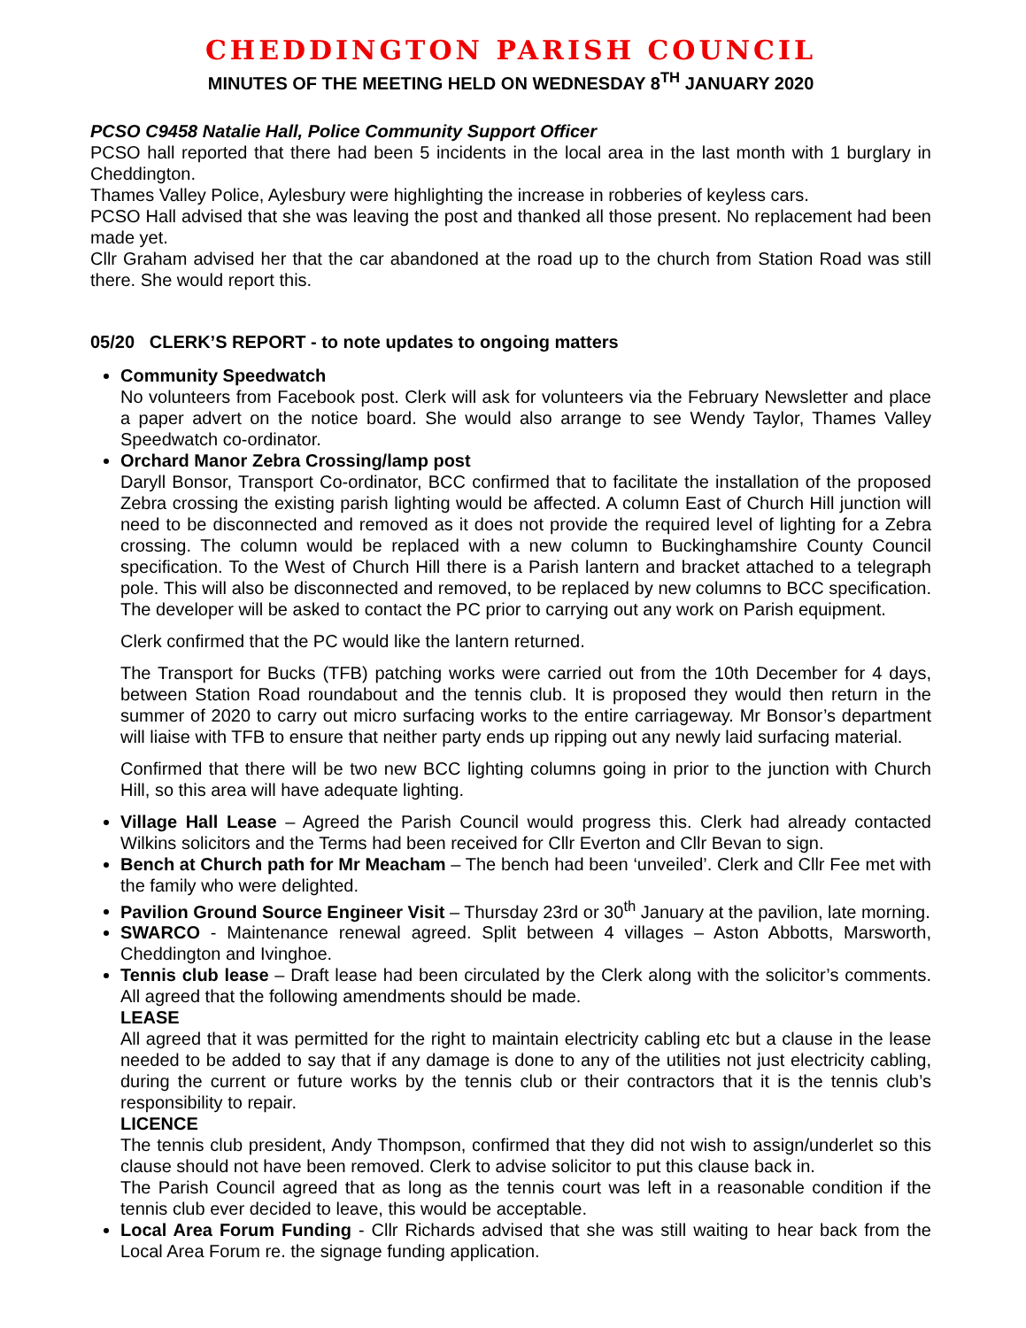CHEDDINGTON PARISH COUNCIL
MINUTES OF THE MEETING HELD ON WEDNESDAY 8<sup>TH</sup> JANUARY 2020
PCSO C9458 Natalie Hall, Police Community Support Officer
PCSO hall reported that there had been 5 incidents in the local area in the last month with 1 burglary in Cheddington.
Thames Valley Police, Aylesbury were highlighting the increase in robberies of keyless cars.
PCSO Hall advised that she was leaving the post and thanked all those present. No replacement had been made yet.
Cllr Graham advised her that the car abandoned at the road up to the church from Station Road was still there. She would report this.
05/20 CLERK’S REPORT - to note updates to ongoing matters
Community Speedwatch
No volunteers from Facebook post. Clerk will ask for volunteers via the February Newsletter and place a paper advert on the notice board. She would also arrange to see Wendy Taylor, Thames Valley Speedwatch co-ordinator.
Orchard Manor Zebra Crossing/lamp post
Daryll Bonsor, Transport Co-ordinator, BCC confirmed that to facilitate the installation of the proposed Zebra crossing the existing parish lighting would be affected. A column East of Church Hill junction will need to be disconnected and removed as it does not provide the required level of lighting for a Zebra crossing. The column would be replaced with a new column to Buckinghamshire County Council specification. To the West of Church Hill there is a Parish lantern and bracket attached to a telegraph pole. This will also be disconnected and removed, to be replaced by new columns to BCC specification. The developer will be asked to contact the PC prior to carrying out any work on Parish equipment.
Clerk confirmed that the PC would like the lantern returned.
The Transport for Bucks (TFB) patching works were carried out from the 10th December for 4 days, between Station Road roundabout and the tennis club. It is proposed they would then return in the summer of 2020 to carry out micro surfacing works to the entire carriageway. Mr Bonsor’s department will liaise with TFB to ensure that neither party ends up ripping out any newly laid surfacing material.
Confirmed that there will be two new BCC lighting columns going in prior to the junction with Church Hill, so this area will have adequate lighting.
Village Hall Lease – Agreed the Parish Council would progress this. Clerk had already contacted Wilkins solicitors and the Terms had been received for Cllr Everton and Cllr Bevan to sign.
Bench at Church path for Mr Meacham – The bench had been ‘unveiled’. Clerk and Cllr Fee met with the family who were delighted.
Pavilion Ground Source Engineer Visit – Thursday 23rd or 30<sup>th</sup> January at the pavilion, late morning.
SWARCO - Maintenance renewal agreed. Split between 4 villages – Aston Abbotts, Marsworth, Cheddington and Ivinghoe.
Tennis club lease – Draft lease had been circulated by the Clerk along with the solicitor’s comments. All agreed that the following amendments should be made.
LEASE
All agreed that it was permitted for the right to maintain electricity cabling etc but a clause in the lease needed to be added to say that if any damage is done to any of the utilities not just electricity cabling, during the current or future works by the tennis club or their contractors that it is the tennis club’s responsibility to repair.
LICENCE
The tennis club president, Andy Thompson, confirmed that they did not wish to assign/underlet so this clause should not have been removed. Clerk to advise solicitor to put this clause back in.
The Parish Council agreed that as long as the tennis court was left in a reasonable condition if the tennis club ever decided to leave, this would be acceptable.
Local Area Forum Funding - Cllr Richards advised that she was still waiting to hear back from the Local Area Forum re. the signage funding application.